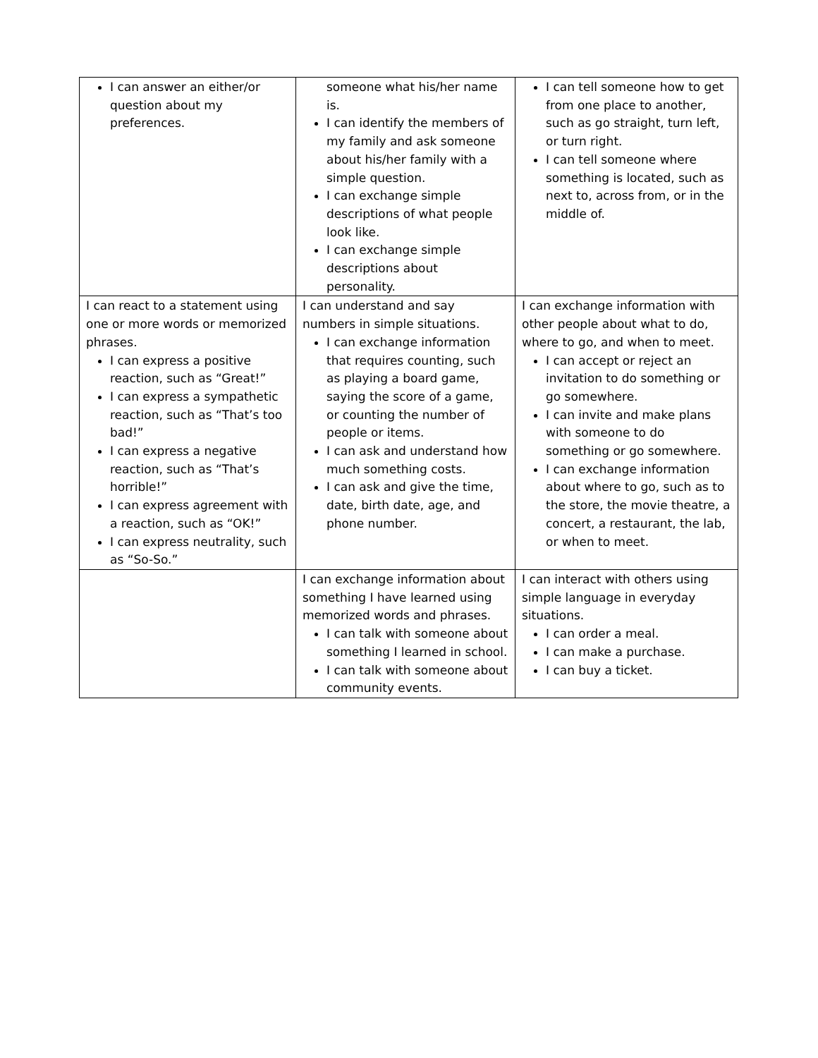| I can answer an either/or question about my preferences. | someone what his/her name is. I can identify the members of my family and ask someone about his/her family with a simple question. I can exchange simple descriptions of what people look like. I can exchange simple descriptions about personality. | I can tell someone how to get from one place to another, such as go straight, turn left, or turn right. I can tell someone where something is located, such as next to, across from, or in the middle of. |
| I can react to a statement using one or more words or memorized phrases. I can express a positive reaction, such as “Great!” I can express a sympathetic reaction, such as “That’s too bad!” I can express a negative reaction, such as “That’s horrible!” I can express agreement with a reaction, such as “OK!” I can express neutrality, such as “So-So.” | I can understand and say numbers in simple situations. I can exchange information that requires counting, such as playing a board game, saying the score of a game, or counting the number of people or items. I can ask and understand how much something costs. I can ask and give the time, date, birth date, age, and phone number. | I can exchange information with other people about what to do, where to go, and when to meet. I can accept or reject an invitation to do something or go somewhere. I can invite and make plans with someone to do something or go somewhere. I can exchange information about where to go, such as to the store, the movie theatre, a concert, a restaurant, the lab, or when to meet. |
| | I can exchange information about something I have learned using memorized words and phrases. I can talk with someone about something I learned in school. I can talk with someone about community events. | I can interact with others using simple language in everyday situations. I can order a meal. I can make a purchase. I can buy a ticket. |